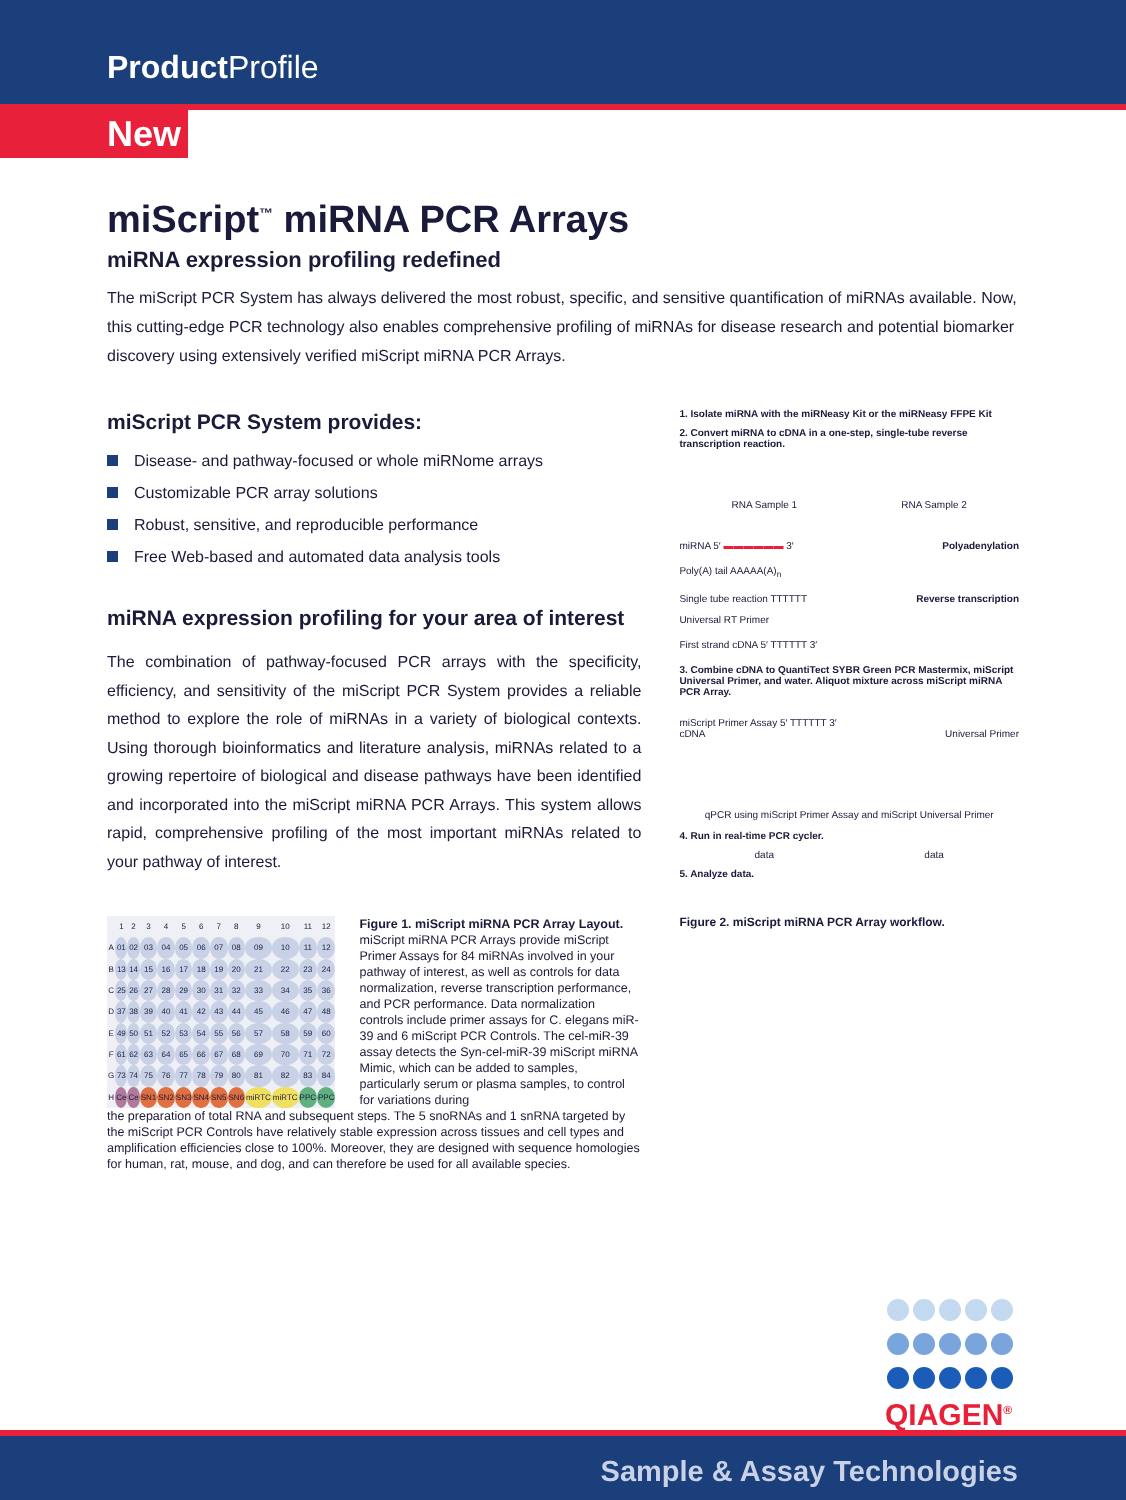Product Profile
New
miScript<sup>™</sup> miRNA PCR Arrays
miRNA expression profiling redefined
The miScript PCR System has always delivered the most robust, specific, and sensitive quantification of miRNAs available. Now, this cutting-edge PCR technology also enables comprehensive profiling of miRNAs for disease research and potential biomarker discovery using extensively verified miScript miRNA PCR Arrays.
miScript PCR System provides:
Disease- and pathway-focused or whole miRNome arrays
Customizable PCR array solutions
Robust, sensitive, and reproducible performance
Free Web-based and automated data analysis tools
miRNA expression profiling for your area of interest
The combination of pathway-focused PCR arrays with the specificity, efficiency, and sensitivity of the miScript PCR System provides a reliable method to explore the role of miRNAs in a variety of biological contexts. Using thorough bioinformatics and literature analysis, miRNAs related to a growing repertoire of biological and disease pathways have been identified and incorporated into the miScript miRNA PCR Arrays. This system allows rapid, comprehensive profiling of the most important miRNAs related to your pathway of interest.
| | 1 | 2 | 3 | 4 | 5 | 6 | 7 | 8 | 9 | 10 | 11 | 12 |
| A | 01 | 02 | 03 | 04 | 05 | 06 | 07 | 08 | 09 | 10 | 11 | 12 |
| B | 13 | 14 | 15 | 16 | 17 | 18 | 19 | 20 | 21 | 22 | 23 | 24 |
| C | 25 | 26 | 27 | 28 | 29 | 30 | 31 | 32 | 33 | 34 | 35 | 36 |
| D | 37 | 38 | 39 | 40 | 41 | 42 | 43 | 44 | 45 | 46 | 47 | 48 |
| E | 49 | 50 | 51 | 52 | 53 | 54 | 55 | 56 | 57 | 58 | 59 | 60 |
| F | 61 | 62 | 63 | 64 | 65 | 66 | 67 | 68 | 69 | 70 | 71 | 72 |
| G | 73 | 74 | 75 | 76 | 77 | 78 | 79 | 80 | 81 | 82 | 83 | 84 |
| H | Ce | Ce | SN1 | SN2 | SN3 | SN4 | SN5 | SN6 | miRTC | miRTC | PPC | PPC |
Figure 1. miScript miRNA PCR Array Layout. miScript miRNA PCR Arrays provide miScript Primer Assays for 84 miRNAs involved in your pathway of interest, as well as controls for data normalization, reverse transcription performance, and PCR performance. Data normalization controls include primer assays for C. elegans miR-39 and 6 miScript PCR Controls. The cel-miR-39 assay detects the Syn-cel-miR-39 miScript miRNA Mimic, which can be added to samples, particularly serum or plasma samples, to control for variations during
the preparation of total RNA and subsequent steps. The 5 snoRNAs and 1 snRNA targeted by the miScript PCR Controls have relatively stable expression across tissues and cell types and amplification efficiencies close to 100%. Moreover, they are designed with sequence homologies for human, rat, mouse, and dog, and can therefore be used for all available species.
1. Isolate miRNA with the miRNeasy Kit or the miRNeasy FFPE Kit
2. Convert miRNA to cDNA in a one-step, single-tube reverse transcription reaction.
RNA Sample 1 RNA Sample 2
miRNA 5′ ▬▬▬▬▬▬ 3′ Polyadenylation
Poly(A) tail AAAAA(A)<sub>n</sub>
Reverse transcription Single tube reaction TTTTTT
Universal RT Primer
First strand cDNA 5′ TTTTTT 3′
3. Combine cDNA to QuantiTect SYBR Green PCR Mastermix, miScript Universal Primer, and water. Aliquot mixture across miScript miRNA PCR Array.
miScript Primer Assay 5′ TTTTTT 3′
cDNA Universal Primer
qPCR using miScript Primer Assay and miScript Universal Primer
4. Run in real-time PCR cycler.
data data
5. Analyze data.
Figure 2. miScript miRNA PCR Array workflow.
QIAGEN<sup>®</sup>
Sample & Assay Technologies